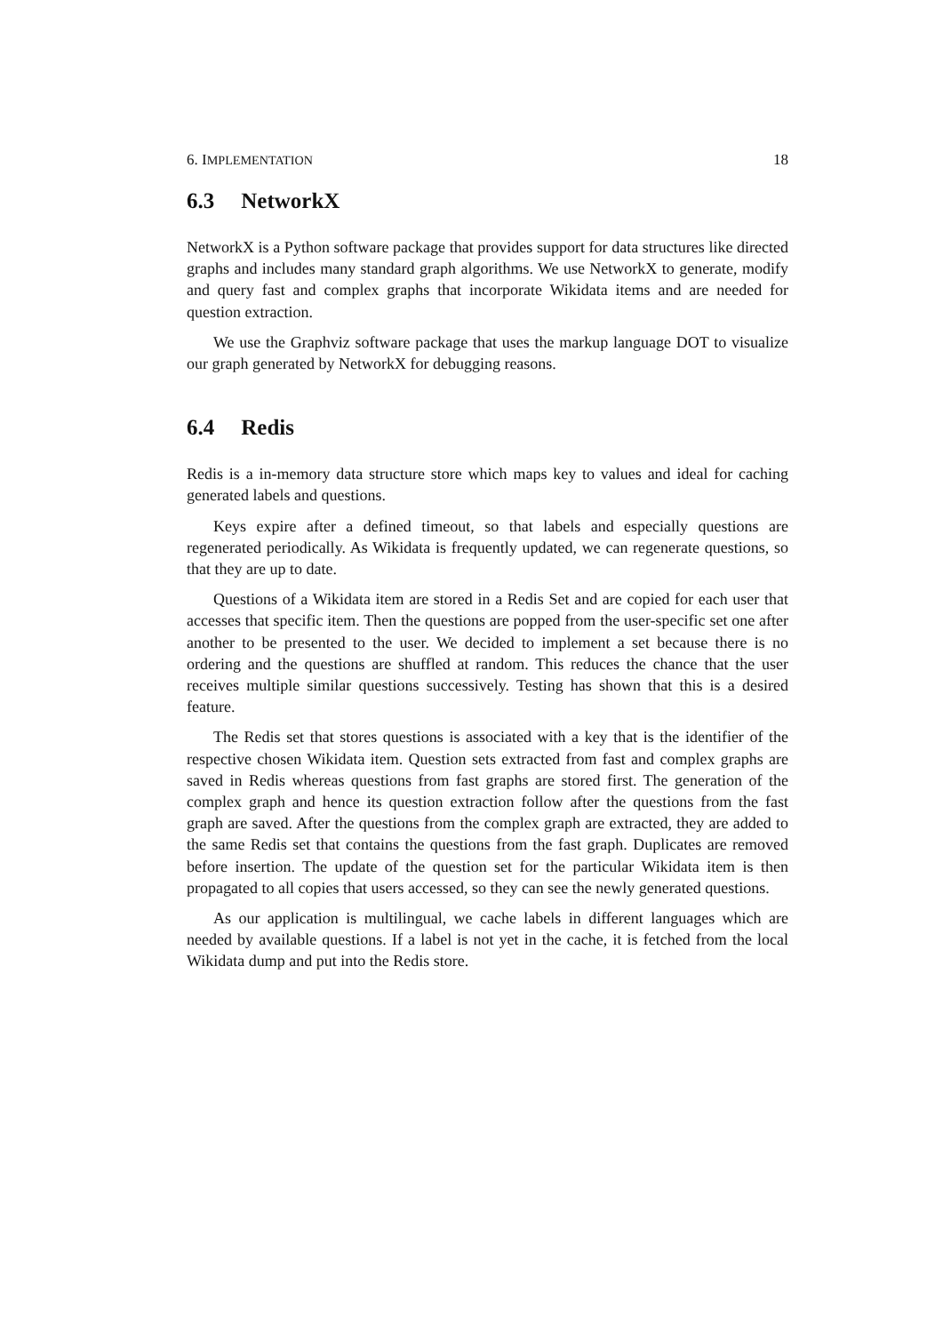6. IMPLEMENTATION 18
6.3 NetworkX
NetworkX is a Python software package that provides support for data structures like directed graphs and includes many standard graph algorithms. We use NetworkX to generate, modify and query fast and complex graphs that incorporate Wikidata items and are needed for question extraction.
We use the Graphviz software package that uses the markup language DOT to visualize our graph generated by NetworkX for debugging reasons.
6.4 Redis
Redis is a in-memory data structure store which maps key to values and ideal for caching generated labels and questions.
Keys expire after a defined timeout, so that labels and especially questions are regenerated periodically. As Wikidata is frequently updated, we can regenerate questions, so that they are up to date.
Questions of a Wikidata item are stored in a Redis Set and are copied for each user that accesses that specific item. Then the questions are popped from the user-specific set one after another to be presented to the user. We decided to implement a set because there is no ordering and the questions are shuffled at random. This reduces the chance that the user receives multiple similar questions successively. Testing has shown that this is a desired feature.
The Redis set that stores questions is associated with a key that is the identifier of the respective chosen Wikidata item. Question sets extracted from fast and complex graphs are saved in Redis whereas questions from fast graphs are stored first. The generation of the complex graph and hence its question extraction follow after the questions from the fast graph are saved. After the questions from the complex graph are extracted, they are added to the same Redis set that contains the questions from the fast graph. Duplicates are removed before insertion. The update of the question set for the particular Wikidata item is then propagated to all copies that users accessed, so they can see the newly generated questions.
As our application is multilingual, we cache labels in different languages which are needed by available questions. If a label is not yet in the cache, it is fetched from the local Wikidata dump and put into the Redis store.